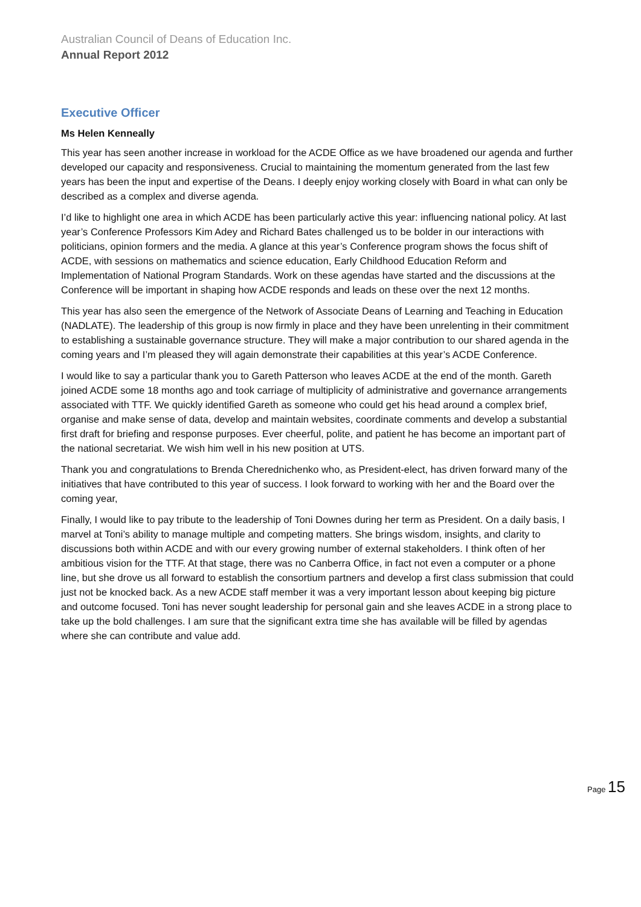Australian Council of Deans of Education Inc.
Annual Report 2012
Executive Officer
Ms Helen Kenneally
This year has seen another increase in workload for the ACDE Office as we have broadened our agenda and further developed our capacity and responsiveness. Crucial to maintaining the momentum generated from the last few years has been the input and expertise of the Deans. I deeply enjoy working closely with Board in what can only be described as a complex and diverse agenda.
I’d like to highlight one area in which ACDE has been particularly active this year: influencing national policy. At last year’s Conference Professors Kim Adey and Richard Bates challenged us to be bolder in our interactions with politicians, opinion formers and the media. A glance at this year’s Conference program shows the focus shift of ACDE, with sessions on mathematics and science education, Early Childhood Education Reform and Implementation of National Program Standards. Work on these agendas have started and the discussions at the Conference will be important in shaping how ACDE responds and leads on these over the next 12 months.
This year has also seen the emergence of the Network of Associate Deans of Learning and Teaching in Education (NADLATE). The leadership of this group is now firmly in place and they have been unrelenting in their commitment to establishing a sustainable governance structure. They will make a major contribution to our shared agenda in the coming years and I’m pleased they will again demonstrate their capabilities at this year’s ACDE Conference.
I would like to say a particular thank you to Gareth Patterson who leaves ACDE at the end of the month. Gareth joined ACDE some 18 months ago and took carriage of multiplicity of administrative and governance arrangements associated with TTF. We quickly identified Gareth as someone who could get his head around a complex brief, organise and make sense of data, develop and maintain websites, coordinate comments and develop a substantial first draft for briefing and response purposes. Ever cheerful, polite, and patient he has become an important part of the national secretariat. We wish him well in his new position at UTS.
Thank you and congratulations to Brenda Cherednichenko who, as President-elect, has driven forward many of the initiatives that have contributed to this year of success. I look forward to working with her and the Board over the coming year,
Finally, I would like to pay tribute to the leadership of Toni Downes during her term as President. On a daily basis, I marvel at Toni’s ability to manage multiple and competing matters. She brings wisdom, insights, and clarity to discussions both within ACDE and with our every growing number of external stakeholders. I think often of her ambitious vision for the TTF. At that stage, there was no Canberra Office, in fact not even a computer or a phone line, but she drove us all forward to establish the consortium partners and develop a first class submission that could just not be knocked back. As a new ACDE staff member it was a very important lesson about keeping big picture and outcome focused. Toni has never sought leadership for personal gain and she leaves ACDE in a strong place to take up the bold challenges. I am sure that the significant extra time she has available will be filled by agendas where she can contribute and value add.
Page 15